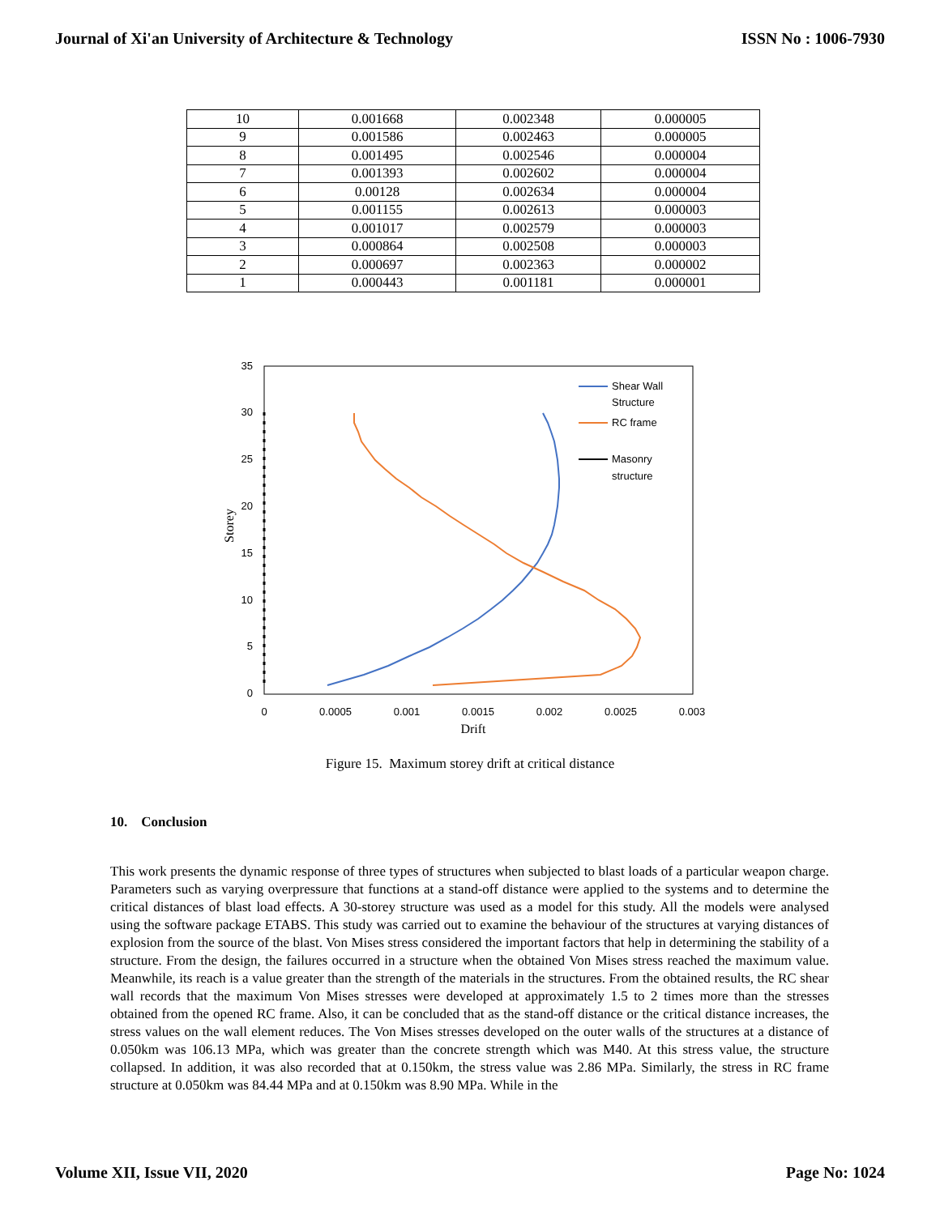Journal of Xi'an University of Architecture & Technology ISSN No : 1006-7930
| 10 | 0.001668 | 0.002348 | 0.000005 |
| 9 | 0.001586 | 0.002463 | 0.000005 |
| 8 | 0.001495 | 0.002546 | 0.000004 |
| 7 | 0.001393 | 0.002602 | 0.000004 |
| 6 | 0.00128 | 0.002634 | 0.000004 |
| 5 | 0.001155 | 0.002613 | 0.000003 |
| 4 | 0.001017 | 0.002579 | 0.000003 |
| 3 | 0.000864 | 0.002508 | 0.000003 |
| 2 | 0.000697 | 0.002363 | 0.000002 |
| 1 | 0.000443 | 0.001181 | 0.000001 |
0
5
10
15
20
25
30
35
0
0.0005
0.001
0.0015
0.002
0.0025
0.003
Drift
Storey
Shear Wall
Structure
RC frame
Masonry
structure
Figure 15. Maximum storey drift at critical distance
10. Conclusion
This work presents the dynamic response of three types of structures when subjected to blast loads of a particular weapon charge. Parameters such as varying overpressure that functions at a stand-off distance were applied to the systems and to determine the critical distances of blast load effects. A 30-storey structure was used as a model for this study. All the models were analysed using the software package ETABS. This study was carried out to examine the behaviour of the structures at varying distances of explosion from the source of the blast. Von Mises stress considered the important factors that help in determining the stability of a structure. From the design, the failures occurred in a structure when the obtained Von Mises stress reached the maximum value. Meanwhile, its reach is a value greater than the strength of the materials in the structures. From the obtained results, the RC shear wall records that the maximum Von Mises stresses were developed at approximately 1.5 to 2 times more than the stresses obtained from the opened RC frame. Also, it can be concluded that as the stand-off distance or the critical distance increases, the stress values on the wall element reduces. The Von Mises stresses developed on the outer walls of the structures at a distance of 0.050km was 106.13 MPa, which was greater than the concrete strength which was M40. At this stress value, the structure collapsed. In addition, it was also recorded that at 0.150km, the stress value was 2.86 MPa. Similarly, the stress in RC frame structure at 0.050km was 84.44 MPa and at 0.150km was 8.90 MPa. While in the
Volume XII, Issue VII, 2020 Page No: 1024